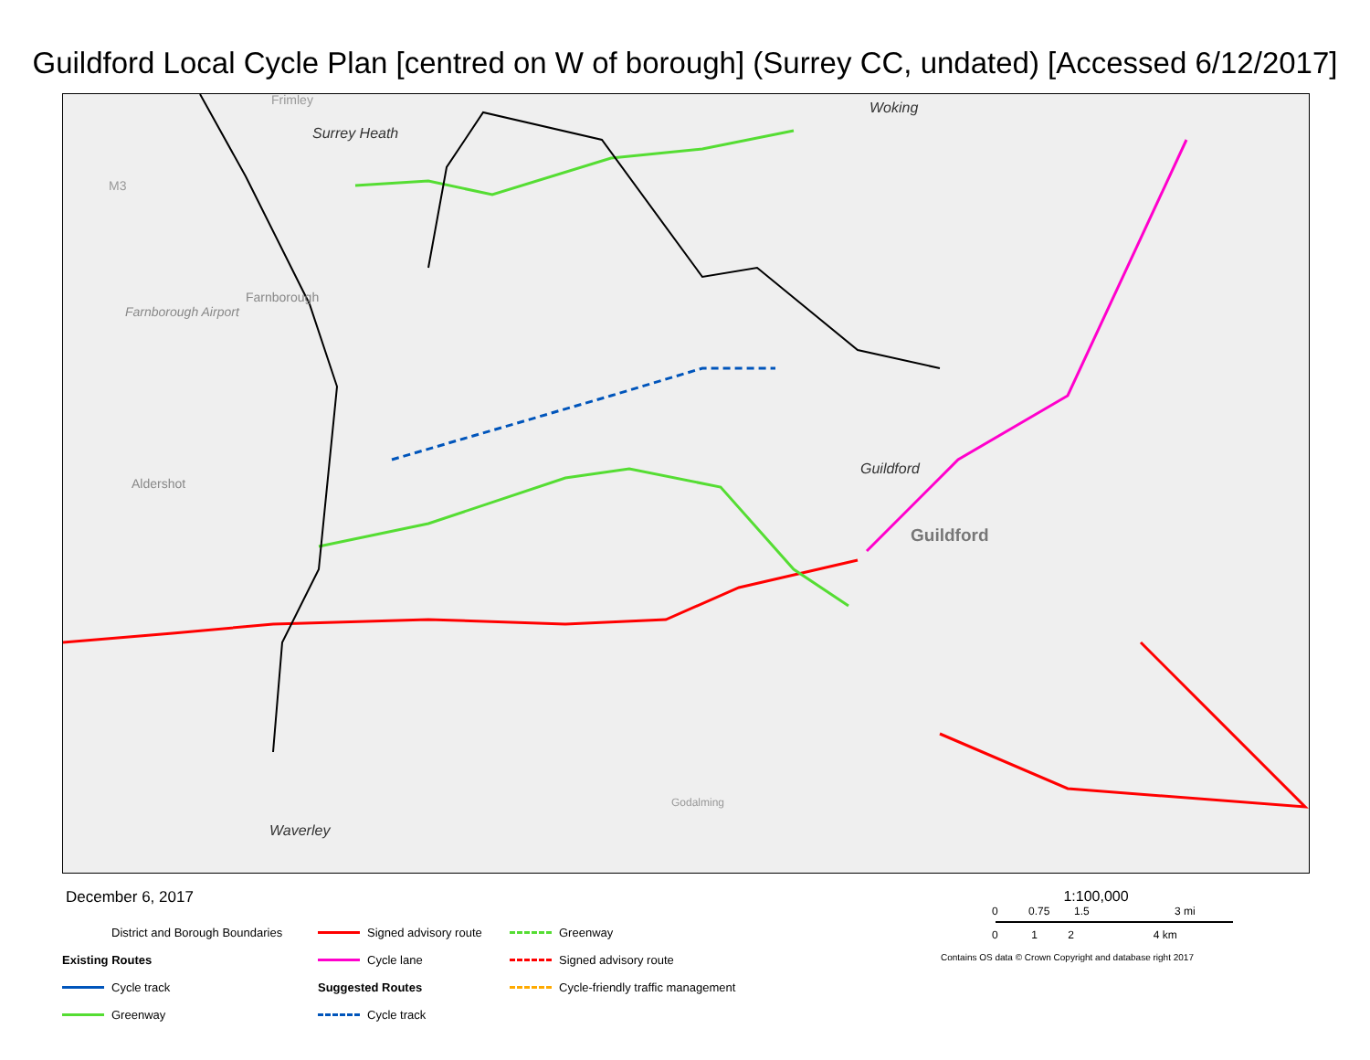Guildford Local Cycle Plan [centred on W of borough] (Surrey CC, undated) [Accessed 6/12/2017]
Surrey Heath
Woking
Farnborough Airport
Farnborough
Aldershot
Guildford
Guildford
Waverley
M3
Frimley
Godalming
December 6, 2017
District and Borough Boundaries
Existing Routes
Cycle track
Greenway
Signed advisory route
Cycle lane
Suggested Routes
Cycle track
Greenway
Signed advisory route
Cycle-friendly traffic management
1:100,000
0 0.75 1.5 3 mi
0 1 2 4 km
Contains OS data © Crown Copyright and database right 2017